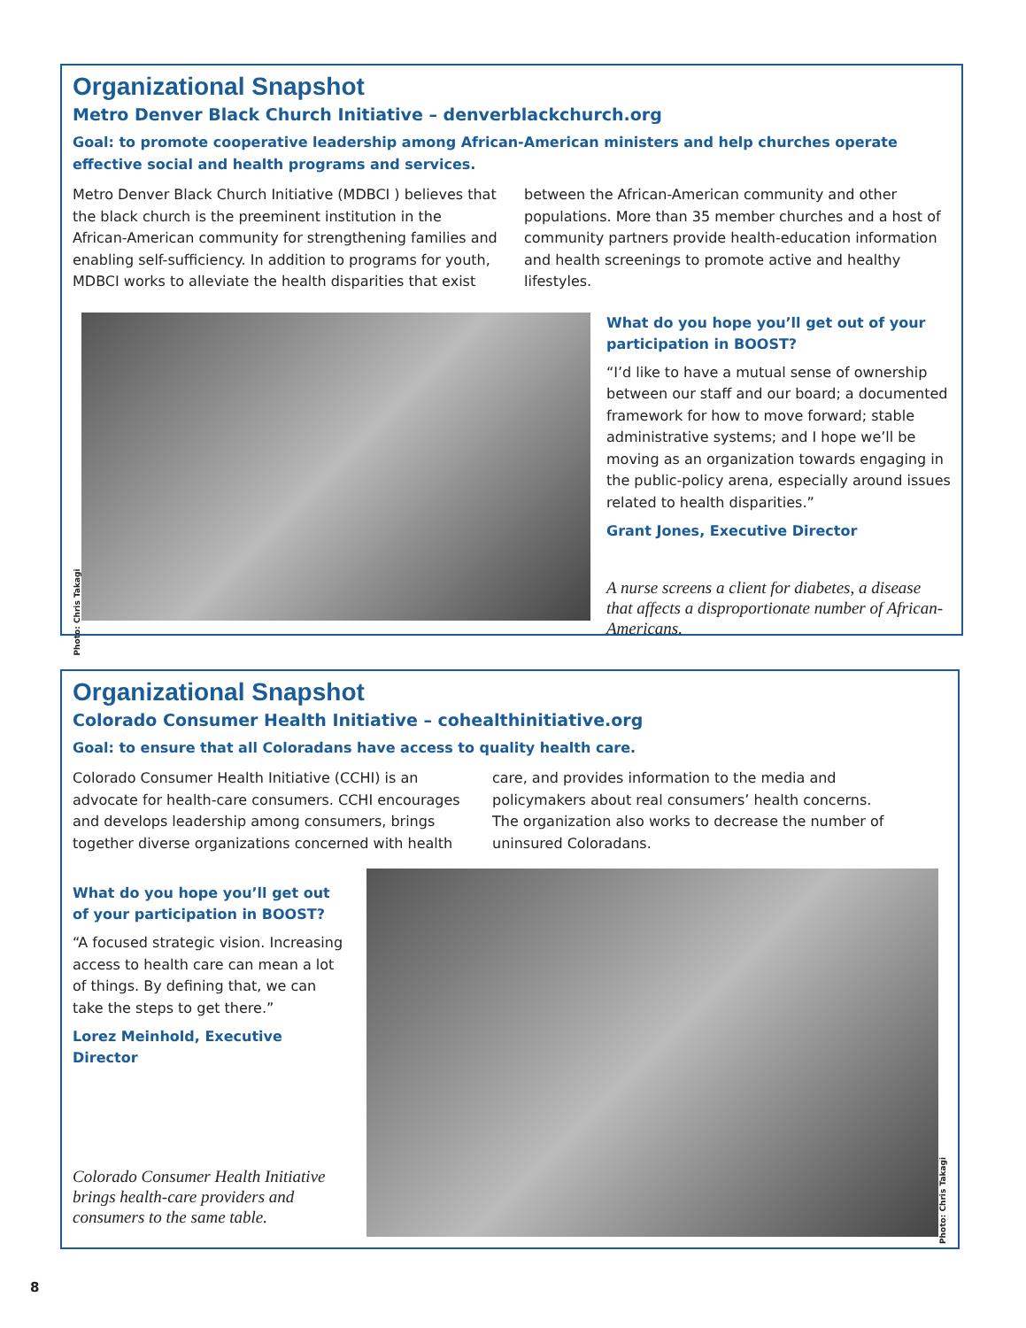Organizational Snapshot
Metro Denver Black Church Initiative – denverblackchurch.org
Goal: to promote cooperative leadership among African-American ministers and help churches operate effective social and health programs and services.
Metro Denver Black Church Initiative (MDBCI ) believes that the black church is the preeminent institution in the African-American community for strengthening families and enabling self-sufficiency. In addition to programs for youth, MDBCI works to alleviate the health disparities that exist between the African-American community and other populations. More than 35 member churches and a host of community partners provide health-education information and health screenings to promote active and healthy lifestyles.
Photo: Chris Takagi
What do you hope you’ll get out of your participation in BOOST?
“I’d like to have a mutual sense of ownership between our staff and our board; a documented framework for how to move forward; stable administrative systems; and I hope we’ll be moving as an organization towards engaging in the public-policy arena, especially around issues related to health disparities.”
Grant Jones, Executive Director
A nurse screens a client for diabetes, a disease that affects a disproportionate number of African-Americans.
Organizational Snapshot
Colorado Consumer Health Initiative – cohealthinitiative.org
Goal: to ensure that all Coloradans have access to quality health care.
Colorado Consumer Health Initiative (CCHI) is an advocate for health-care consumers. CCHI encourages and develops leadership among consumers, brings together diverse organizations concerned with health care, and provides information to the media and policymakers about real consumers’ health concerns. The organization also works to decrease the number of uninsured Coloradans.
What do you hope you’ll get out of your participation in BOOST?
“A focused strategic vision. Increasing access to health care can mean a lot of things. By defining that, we can take the steps to get there.”
Lorez Meinhold, Executive Director
Colorado Consumer Health Initiative brings health-care providers and consumers to the same table.
Photo: Chris Takagi
8